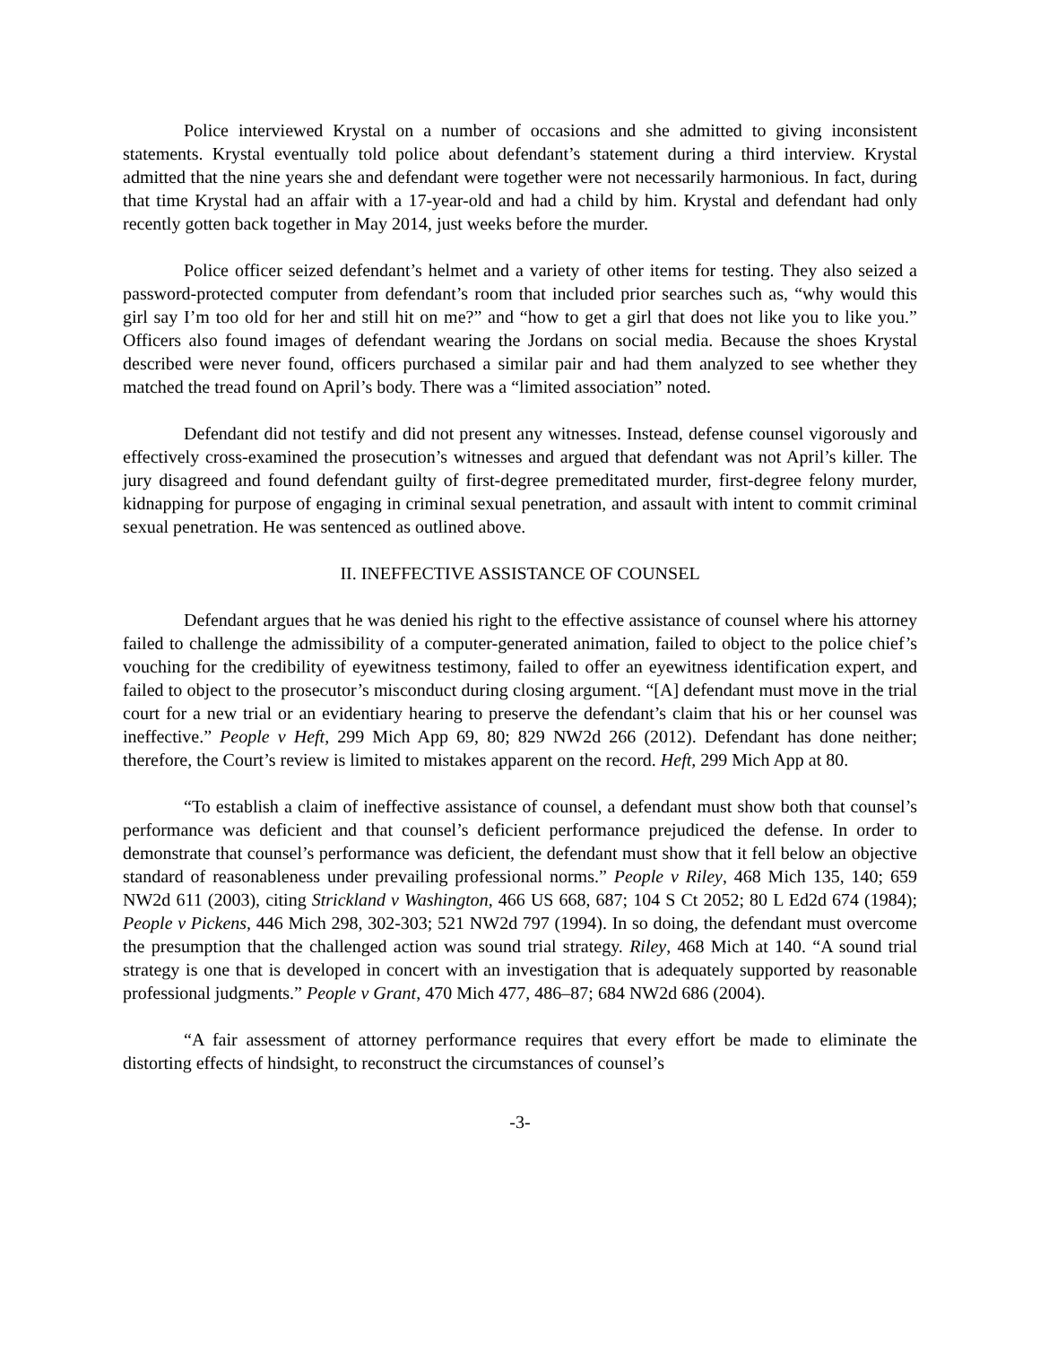Police interviewed Krystal on a number of occasions and she admitted to giving inconsistent statements. Krystal eventually told police about defendant’s statement during a third interview. Krystal admitted that the nine years she and defendant were together were not necessarily harmonious. In fact, during that time Krystal had an affair with a 17-year-old and had a child by him. Krystal and defendant had only recently gotten back together in May 2014, just weeks before the murder.
Police officer seized defendant’s helmet and a variety of other items for testing. They also seized a password-protected computer from defendant’s room that included prior searches such as, “why would this girl say I’m too old for her and still hit on me?” and “how to get a girl that does not like you to like you.” Officers also found images of defendant wearing the Jordans on social media. Because the shoes Krystal described were never found, officers purchased a similar pair and had them analyzed to see whether they matched the tread found on April’s body. There was a “limited association” noted.
Defendant did not testify and did not present any witnesses. Instead, defense counsel vigorously and effectively cross-examined the prosecution’s witnesses and argued that defendant was not April’s killer. The jury disagreed and found defendant guilty of first-degree premeditated murder, first-degree felony murder, kidnapping for purpose of engaging in criminal sexual penetration, and assault with intent to commit criminal sexual penetration. He was sentenced as outlined above.
II. INEFFECTIVE ASSISTANCE OF COUNSEL
Defendant argues that he was denied his right to the effective assistance of counsel where his attorney failed to challenge the admissibility of a computer-generated animation, failed to object to the police chief’s vouching for the credibility of eyewitness testimony, failed to offer an eyewitness identification expert, and failed to object to the prosecutor’s misconduct during closing argument. “[A] defendant must move in the trial court for a new trial or an evidentiary hearing to preserve the defendant’s claim that his or her counsel was ineffective.” People v Heft, 299 Mich App 69, 80; 829 NW2d 266 (2012). Defendant has done neither; therefore, the Court’s review is limited to mistakes apparent on the record. Heft, 299 Mich App at 80.
“To establish a claim of ineffective assistance of counsel, a defendant must show both that counsel’s performance was deficient and that counsel’s deficient performance prejudiced the defense. In order to demonstrate that counsel’s performance was deficient, the defendant must show that it fell below an objective standard of reasonableness under prevailing professional norms.” People v Riley, 468 Mich 135, 140; 659 NW2d 611 (2003), citing Strickland v Washington, 466 US 668, 687; 104 S Ct 2052; 80 L Ed2d 674 (1984); People v Pickens, 446 Mich 298, 302-303; 521 NW2d 797 (1994). In so doing, the defendant must overcome the presumption that the challenged action was sound trial strategy. Riley, 468 Mich at 140. “A sound trial strategy is one that is developed in concert with an investigation that is adequately supported by reasonable professional judgments.” People v Grant, 470 Mich 477, 486–87; 684 NW2d 686 (2004).
“A fair assessment of attorney performance requires that every effort be made to eliminate the distorting effects of hindsight, to reconstruct the circumstances of counsel’s
-3-